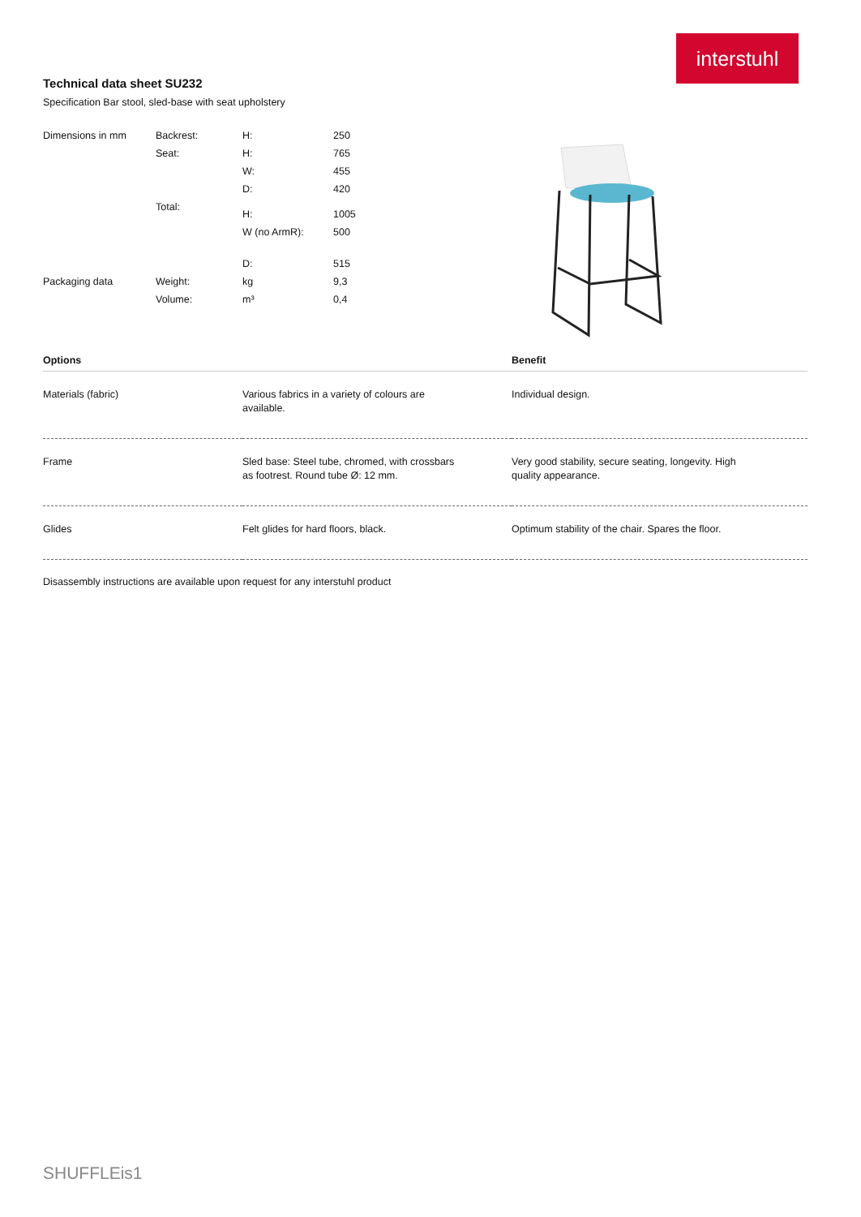interstuhl
Technical data sheet SU232
Specification Bar stool, sled-base with seat upholstery
| Dimensions in mm | Backrest: | H: | 250 |
| | Seat: | H: | 765 |
| | | W: | 455 |
| | | D: | 420 |
| | Total: | H: | 1005 |
| | | W (no ArmR): | 500 |
| | | D: | 515 |
| Packaging data | Weight: | kg | 9,3 |
| | Volume: | m³ | 0,4 |
| Options | | Benefit |
| --- | --- | --- |
| Materials (fabric) | Various fabrics in a variety of colours are available. | Individual design. |
| Frame | Sled base: Steel tube, chromed, with crossbars as footrest. Round tube Ø: 12 mm. | Very good stability, secure seating, longevity. High quality appearance. |
| Glides | Felt glides for hard floors, black. | Optimum stability of the chair. Spares the floor. |
Disassembly instructions are available upon request for any interstuhl product
SHUFFLEis1